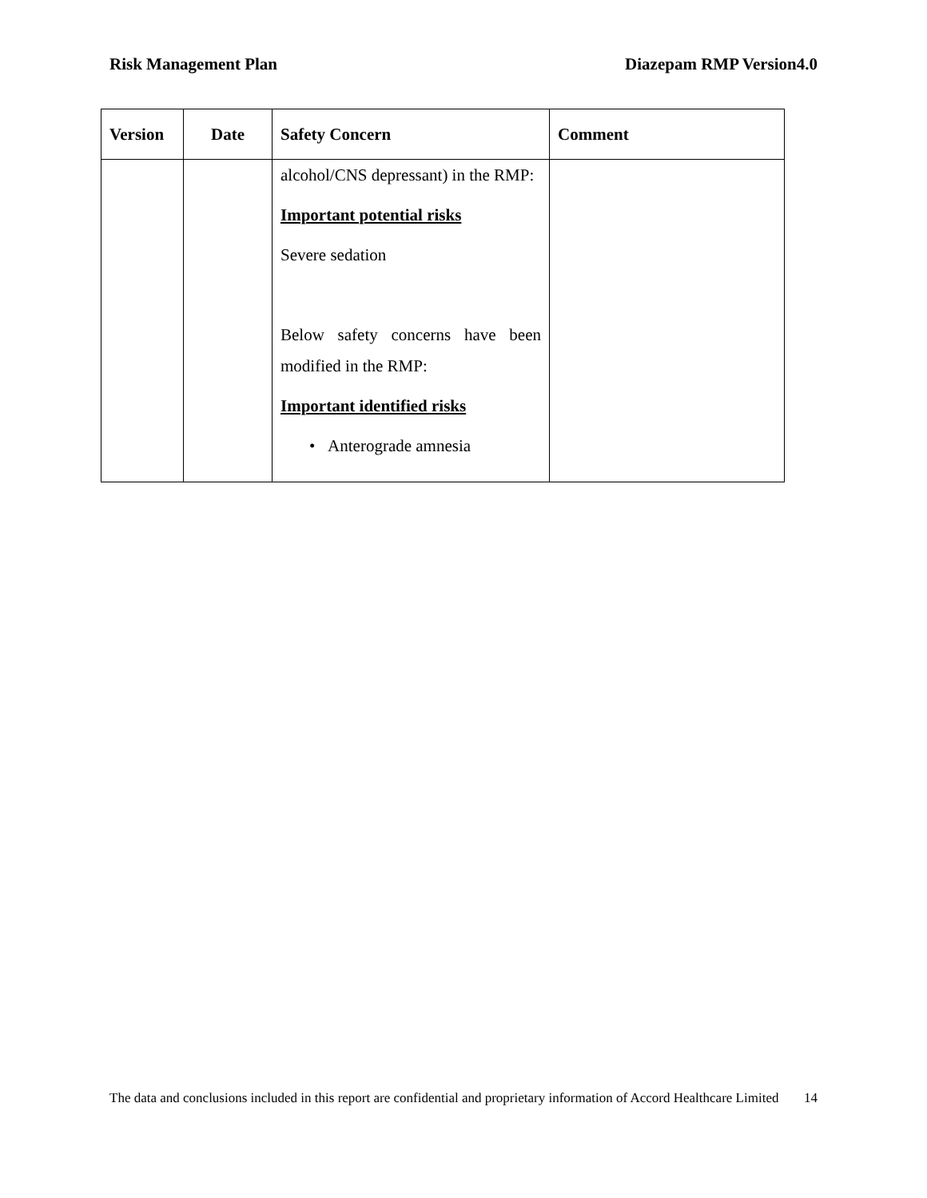Risk Management Plan Diazepam RMP Version4.0
| Version | Date | Safety Concern | Comment |
| --- | --- | --- | --- |
| | | alcohol/CNS depressant) in the RMP: Important potential risks Severe sedation Below safety concerns have been modified in the RMP: Important identified risks • Anterograde amnesia | |
The data and conclusions included in this report are confidential and proprietary information of Accord Healthcare Limited 14